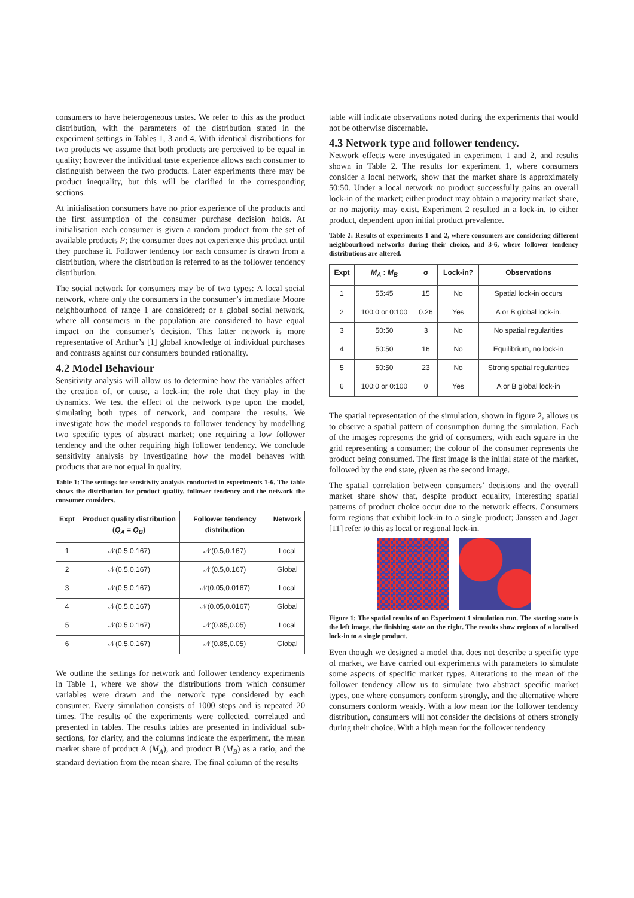consumers to have heterogeneous tastes. We refer to this as the product distribution, with the parameters of the distribution stated in the experiment settings in Tables 1, 3 and 4. With identical distributions for two products we assume that both products are perceived to be equal in quality; however the individual taste experience allows each consumer to distinguish between the two products. Later experiments there may be product inequality, but this will be clarified in the corresponding sections.
At initialisation consumers have no prior experience of the products and the first assumption of the consumer purchase decision holds. At initialisation each consumer is given a random product from the set of available products P; the consumer does not experience this product until they purchase it. Follower tendency for each consumer is drawn from a distribution, where the distribution is referred to as the follower tendency distribution.
The social network for consumers may be of two types: A local social network, where only the consumers in the consumer’s immediate Moore neighbourhood of range 1 are considered; or a global social network, where all consumers in the population are considered to have equal impact on the consumer’s decision. This latter network is more representative of Arthur’s [1] global knowledge of individual purchases and contrasts against our consumers bounded rationality.
4.2 Model Behaviour
Sensitivity analysis will allow us to determine how the variables affect the creation of, or cause, a lock-in; the role that they play in the dynamics. We test the effect of the network type upon the model, simulating both types of network, and compare the results. We investigate how the model responds to follower tendency by modelling two specific types of abstract market; one requiring a low follower tendency and the other requiring high follower tendency. We conclude sensitivity analysis by investigating how the model behaves with products that are not equal in quality.
Table 1: The settings for sensitivity analysis conducted in experiments 1-6. The table shows the distribution for product quality, follower tendency and the network the consumer considers.
| Expt | Product quality distribution ( Q<sub>A</sub> = Q<sub>B</sub> ) | Follower tendency distribution | Network |
| --- | --- | --- | --- |
| 1 | 𝒩(0.5,0.167) | 𝒩(0.5,0.167) | Local |
| 2 | 𝒩(0.5,0.167) | 𝒩(0.5,0.167) | Global |
| 3 | 𝒩(0.5,0.167) | 𝒩(0.05,0.0167) | Local |
| 4 | 𝒩(0.5,0.167) | 𝒩(0.05,0.0167) | Global |
| 5 | 𝒩(0.5,0.167) | 𝒩(0.85,0.05) | Local |
| 6 | 𝒩(0.5,0.167) | 𝒩(0.85,0.05) | Global |
We outline the settings for network and follower tendency experiments in Table 1, where we show the distributions from which consumer variables were drawn and the network type considered by each consumer. Every simulation consists of 1000 steps and is repeated 20 times. The results of the experiments were collected, correlated and presented in tables. The results tables are presented in individual sub-sections, for clarity, and the columns indicate the experiment, the mean market share of product A (M<sub>A</sub>), and product B (M<sub>B</sub>) as a ratio, and the standard deviation from the mean share. The final column of the results
table will indicate observations noted during the experiments that would not be otherwise discernable.
4.3 Network type and follower tendency.
Network effects were investigated in experiment 1 and 2, and results shown in Table 2. The results for experiment 1, where consumers consider a local network, show that the market share is approximately 50:50. Under a local network no product successfully gains an overall lock-in of the market; either product may obtain a majority market share, or no majority may exist. Experiment 2 resulted in a lock-in, to either product, dependent upon initial product prevalence.
Table 2: Results of experiments 1 and 2, where consumers are considering different neighbourhood networks during their choice, and 3-6, where follower tendency distributions are altered.
| Expt | M<sub>A</sub> : M<sub>B</sub> | σ | Lock-in? | Observations |
| --- | --- | --- | --- | --- |
| 1 | 55:45 | 15 | No | Spatial lock-in occurs |
| 2 | 100:0 or 0:100 | 0.26 | Yes | A or B global lock-in. |
| 3 | 50:50 | 3 | No | No spatial regularities |
| 4 | 50:50 | 16 | No | Equilibrium, no lock-in |
| 5 | 50:50 | 23 | No | Strong spatial regularities |
| 6 | 100:0 or 0:100 | 0 | Yes | A or B global lock-in |
The spatial representation of the simulation, shown in figure 2, allows us to observe a spatial pattern of consumption during the simulation. Each of the images represents the grid of consumers, with each square in the grid representing a consumer; the colour of the consumer represents the product being consumed. The first image is the initial state of the market, followed by the end state, given as the second image.
The spatial correlation between consumers’ decisions and the overall market share show that, despite product equality, interesting spatial patterns of product choice occur due to the network effects. Consumers form regions that exhibit lock-in to a single product; Janssen and Jager [11] refer to this as local or regional lock-in.
Figure 1: The spatial results of an Experiment 1 simulation run. The starting state is the left image, the finishing state on the right. The results show regions of a localised lock-in to a single product.
Even though we designed a model that does not describe a specific type of market, we have carried out experiments with parameters to simulate some aspects of specific market types. Alterations to the mean of the follower tendency allow us to simulate two abstract specific market types, one where consumers conform strongly, and the alternative where consumers conform weakly. With a low mean for the follower tendency distribution, consumers will not consider the decisions of others strongly during their choice. With a high mean for the follower tendency